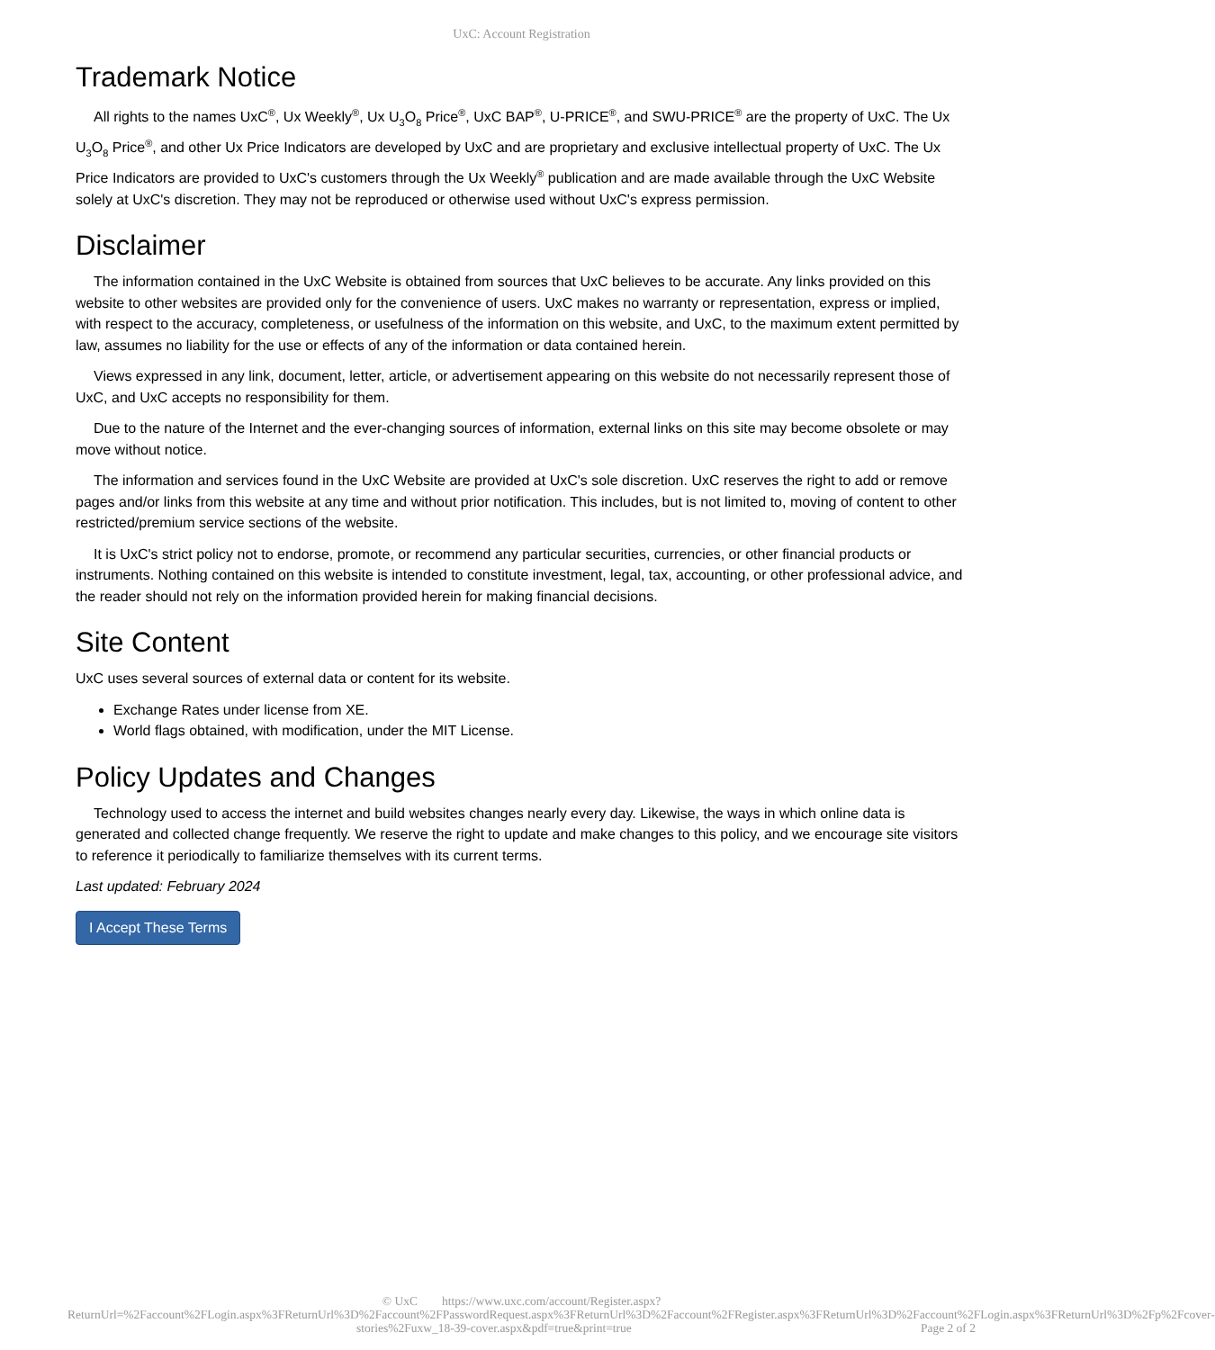UxC: Account Registration
Trademark Notice
All rights to the names UxC<sup>®</sup>, Ux Weekly<sup>®</sup>, Ux U<sub>3</sub>O<sub>8</sub> Price<sup>®</sup>, UxC BAP<sup>®</sup>, U-PRICE<sup>®</sup>, and SWU-PRICE<sup>®</sup> are the property of UxC. The Ux U<sub>3</sub>O<sub>8</sub> Price<sup>®</sup>, and other Ux Price Indicators are developed by UxC and are proprietary and exclusive intellectual property of UxC. The Ux Price Indicators are provided to UxC's customers through the Ux Weekly<sup>®</sup> publication and are made available through the UxC Website solely at UxC's discretion. They may not be reproduced or otherwise used without UxC's express permission.
Disclaimer
The information contained in the UxC Website is obtained from sources that UxC believes to be accurate. Any links provided on this website to other websites are provided only for the convenience of users. UxC makes no warranty or representation, express or implied, with respect to the accuracy, completeness, or usefulness of the information on this website, and UxC, to the maximum extent permitted by law, assumes no liability for the use or effects of any of the information or data contained herein.
Views expressed in any link, document, letter, article, or advertisement appearing on this website do not necessarily represent those of UxC, and UxC accepts no responsibility for them.
Due to the nature of the Internet and the ever-changing sources of information, external links on this site may become obsolete or may move without notice.
The information and services found in the UxC Website are provided at UxC's sole discretion. UxC reserves the right to add or remove pages and/or links from this website at any time and without prior notification. This includes, but is not limited to, moving of content to other restricted/premium service sections of the website.
It is UxC's strict policy not to endorse, promote, or recommend any particular securities, currencies, or other financial products or instruments. Nothing contained on this website is intended to constitute investment, legal, tax, accounting, or other professional advice, and the reader should not rely on the information provided herein for making financial decisions.
Site Content
UxC uses several sources of external data or content for its website.
Exchange Rates under license from XE.
World flags obtained, with modification, under the MIT License.
Policy Updates and Changes
Technology used to access the internet and build websites changes nearly every day. Likewise, the ways in which online data is generated and collected change frequently. We reserve the right to update and make changes to this policy, and we encourage site visitors to reference it periodically to familiarize themselves with its current terms.
Last updated: February 2024
I Accept These Terms
© UxC https://www.uxc.com/account/Register.aspx?ReturnUrl=%2Faccount%2FLogin.aspx%3FReturnUrl%3D%2Faccount%2FPasswordRequest.aspx%3FReturnUrl%3D%2Faccount%2FRegister.aspx%3FReturnUrl%3D%2Faccount%2FLogin.aspx%3FReturnUrl%3D%2Fp%2Fcover-stories%2Fuxw_18-39-cover.aspx&pdf=true&print=true Page 2 of 2